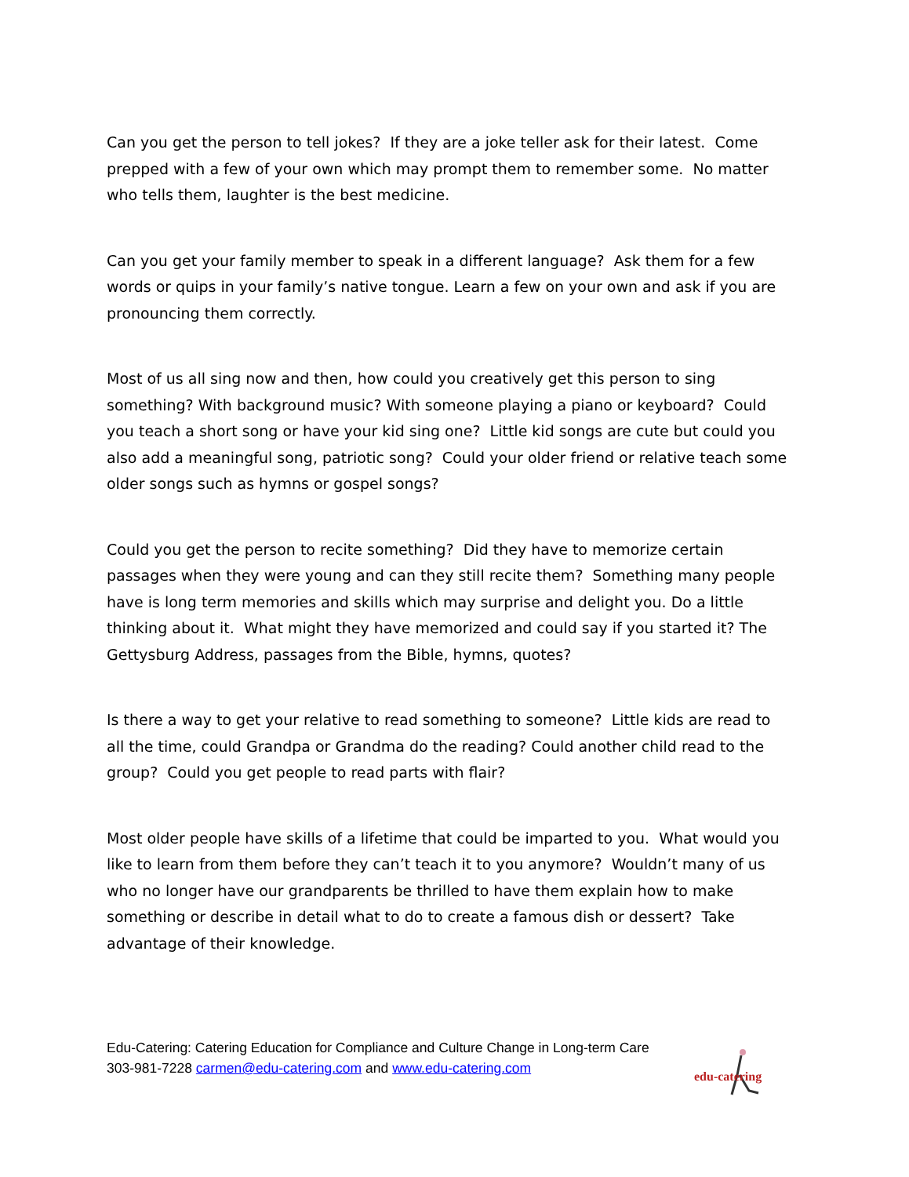Can you get the person to tell jokes? If they are a joke teller ask for their latest. Come prepped with a few of your own which may prompt them to remember some. No matter who tells them, laughter is the best medicine.
Can you get your family member to speak in a different language? Ask them for a few words or quips in your family’s native tongue. Learn a few on your own and ask if you are pronouncing them correctly.
Most of us all sing now and then, how could you creatively get this person to sing something? With background music? With someone playing a piano or keyboard? Could you teach a short song or have your kid sing one? Little kid songs are cute but could you also add a meaningful song, patriotic song? Could your older friend or relative teach some older songs such as hymns or gospel songs?
Could you get the person to recite something? Did they have to memorize certain passages when they were young and can they still recite them? Something many people have is long term memories and skills which may surprise and delight you. Do a little thinking about it. What might they have memorized and could say if you started it? The Gettysburg Address, passages from the Bible, hymns, quotes?
Is there a way to get your relative to read something to someone? Little kids are read to all the time, could Grandpa or Grandma do the reading? Could another child read to the group? Could you get people to read parts with flair?
Most older people have skills of a lifetime that could be imparted to you. What would you like to learn from them before they can’t teach it to you anymore? Wouldn’t many of us who no longer have our grandparents be thrilled to have them explain how to make something or describe in detail what to do to create a famous dish or dessert? Take advantage of their knowledge.
Edu-Catering: Catering Education for Compliance and Culture Change in Long-term Care
303-981-7228 carmen@edu-catering.com and www.edu-catering.com
edu-catering